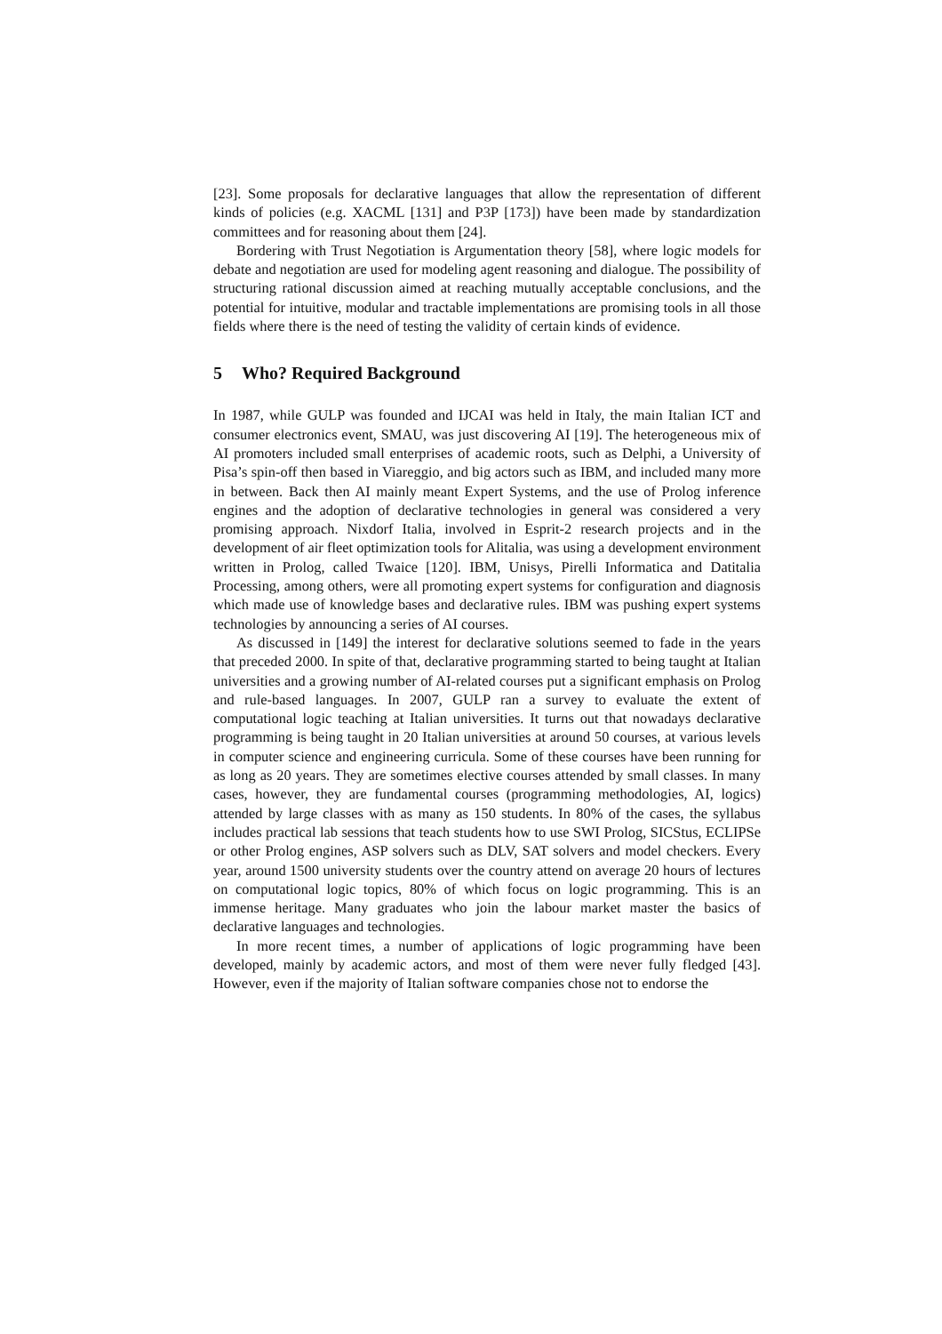[23]. Some proposals for declarative languages that allow the representation of different kinds of policies (e.g. XACML [131] and P3P [173]) have been made by standardization committees and for reasoning about them [24].
Bordering with Trust Negotiation is Argumentation theory [58], where logic models for debate and negotiation are used for modeling agent reasoning and dialogue. The possibility of structuring rational discussion aimed at reaching mutually acceptable conclusions, and the potential for intuitive, modular and tractable implementations are promising tools in all those fields where there is the need of testing the validity of certain kinds of evidence.
5 Who? Required Background
In 1987, while GULP was founded and IJCAI was held in Italy, the main Italian ICT and consumer electronics event, SMAU, was just discovering AI [19]. The heterogeneous mix of AI promoters included small enterprises of academic roots, such as Delphi, a University of Pisa’s spin-off then based in Viareggio, and big actors such as IBM, and included many more in between. Back then AI mainly meant Expert Systems, and the use of Prolog inference engines and the adoption of declarative technologies in general was considered a very promising approach. Nixdorf Italia, involved in Esprit-2 research projects and in the development of air fleet optimization tools for Alitalia, was using a development environment written in Prolog, called Twaice [120]. IBM, Unisys, Pirelli Informatica and Datitalia Processing, among others, were all promoting expert systems for configuration and diagnosis which made use of knowledge bases and declarative rules. IBM was pushing expert systems technologies by announcing a series of AI courses.
As discussed in [149] the interest for declarative solutions seemed to fade in the years that preceded 2000. In spite of that, declarative programming started to being taught at Italian universities and a growing number of AI-related courses put a significant emphasis on Prolog and rule-based languages. In 2007, GULP ran a survey to evaluate the extent of computational logic teaching at Italian universities. It turns out that nowadays declarative programming is being taught in 20 Italian universities at around 50 courses, at various levels in computer science and engineering curricula. Some of these courses have been running for as long as 20 years. They are sometimes elective courses attended by small classes. In many cases, however, they are fundamental courses (programming methodologies, AI, logics) attended by large classes with as many as 150 students. In 80% of the cases, the syllabus includes practical lab sessions that teach students how to use SWI Prolog, SICStus, ECLIPSe or other Prolog engines, ASP solvers such as DLV, SAT solvers and model checkers. Every year, around 1500 university students over the country attend on average 20 hours of lectures on computational logic topics, 80% of which focus on logic programming. This is an immense heritage. Many graduates who join the labour market master the basics of declarative languages and technologies.
In more recent times, a number of applications of logic programming have been developed, mainly by academic actors, and most of them were never fully fledged [43]. However, even if the majority of Italian software companies chose not to endorse the